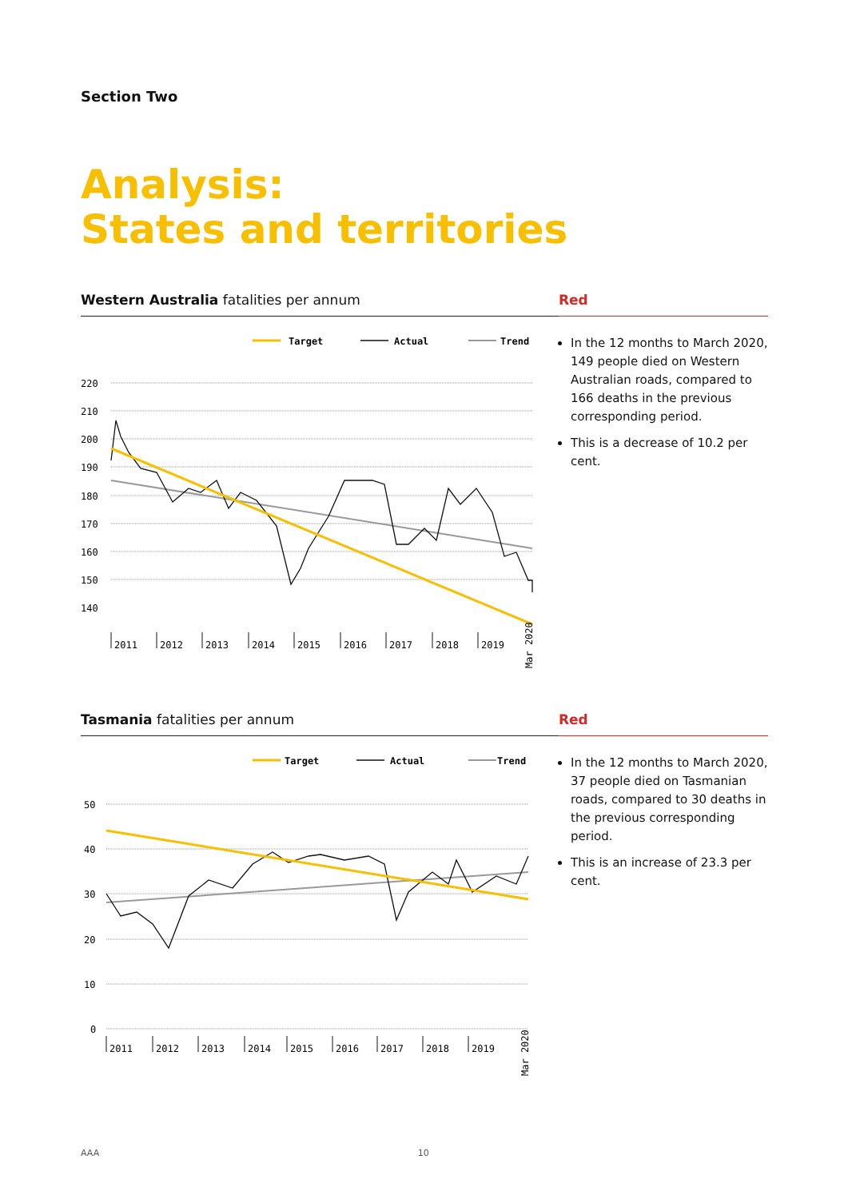Section Two
Analysis:
States and territories
Western Australia fatalities per annum
Target
Actual
Trend
220
210
200
190
180
170
160
150
140
2011
2012
2013
2014
2015
2016
2017
2018
2019
Mar 2020
Red
In the 12 months to March 2020, 149 people died on Western Australian roads, compared to 166 deaths in the previous corresponding period.
This is a decrease of 10.2 per cent.
Tasmania fatalities per annum
Target
Actual
Trend
50
40
30
20
10
0
2011
2012
2013
2014
2015
2016
2017
2018
2019
Mar 2020
Red
In the 12 months to March 2020, 37 people died on Tasmanian roads, compared to 30 deaths in the previous corresponding period.
This is an increase of 23.3 per cent.
AAA 10